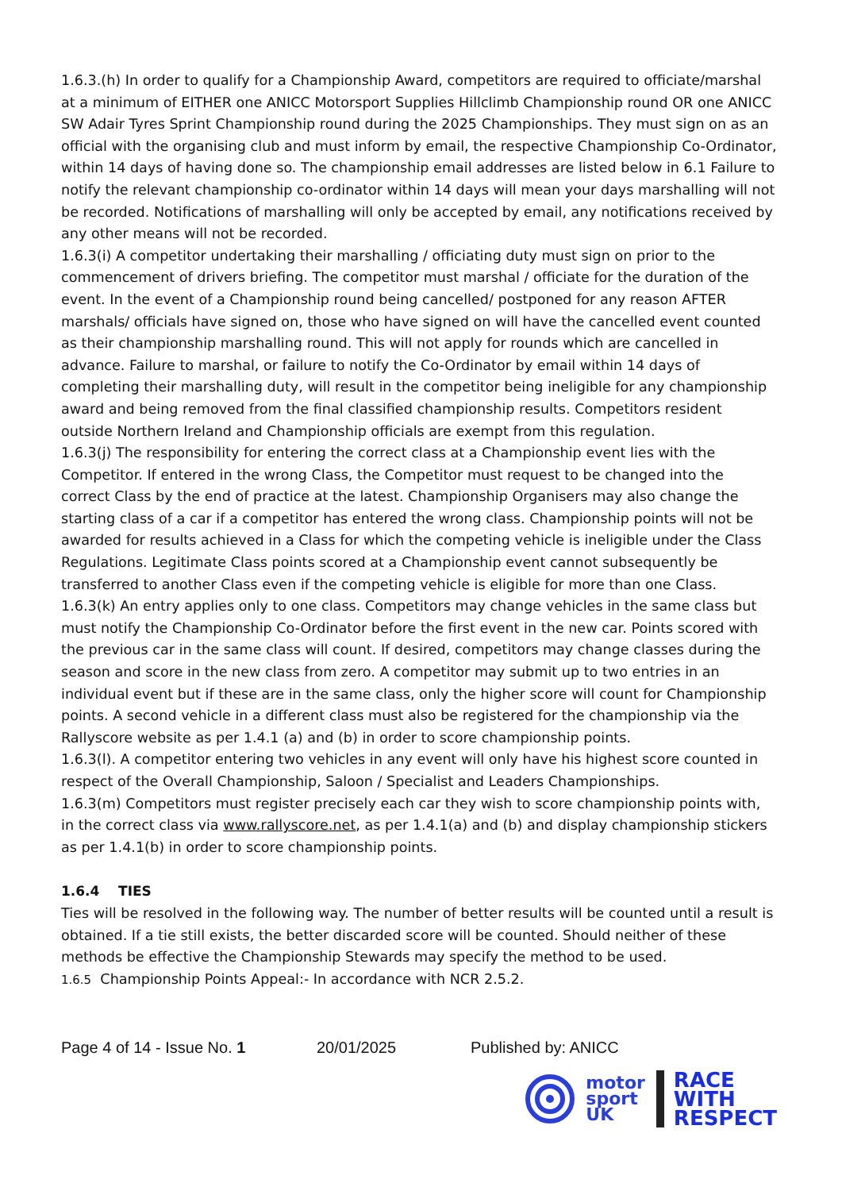1.6.3.(h) In order to qualify for a Championship Award, competitors are required to officiate/marshal at a minimum of EITHER one ANICC Motorsport Supplies Hillclimb Championship round OR one ANICC SW Adair Tyres Sprint Championship round during the 2025 Championships. They must sign on as an official with the organising club and must inform by email, the respective Championship Co-Ordinator, within 14 days of having done so. The championship email addresses are listed below in 6.1 Failure to notify the relevant championship co-ordinator within 14 days will mean your days marshalling will not be recorded. Notifications of marshalling will only be accepted by email, any notifications received by any other means will not be recorded.
1.6.3(i) A competitor undertaking their marshalling / officiating duty must sign on prior to the commencement of drivers briefing. The competitor must marshal / officiate for the duration of the event. In the event of a Championship round being cancelled/ postponed for any reason AFTER marshals/ officials have signed on, those who have signed on will have the cancelled event counted as their championship marshalling round. This will not apply for rounds which are cancelled in advance. Failure to marshal, or failure to notify the Co-Ordinator by email within 14 days of completing their marshalling duty, will result in the competitor being ineligible for any championship award and being removed from the final classified championship results. Competitors resident outside Northern Ireland and Championship officials are exempt from this regulation.
1.6.3(j) The responsibility for entering the correct class at a Championship event lies with the Competitor. If entered in the wrong Class, the Competitor must request to be changed into the correct Class by the end of practice at the latest. Championship Organisers may also change the starting class of a car if a competitor has entered the wrong class. Championship points will not be awarded for results achieved in a Class for which the competing vehicle is ineligible under the Class Regulations. Legitimate Class points scored at a Championship event cannot subsequently be transferred to another Class even if the competing vehicle is eligible for more than one Class.
1.6.3(k) An entry applies only to one class. Competitors may change vehicles in the same class but must notify the Championship Co-Ordinator before the first event in the new car. Points scored with the previous car in the same class will count. If desired, competitors may change classes during the season and score in the new class from zero. A competitor may submit up to two entries in an individual event but if these are in the same class, only the higher score will count for Championship points. A second vehicle in a different class must also be registered for the championship via the Rallyscore website as per 1.4.1 (a) and (b) in order to score championship points.
1.6.3(l). A competitor entering two vehicles in any event will only have his highest score counted in respect of the Overall Championship, Saloon / Specialist and Leaders Championships.
1.6.3(m) Competitors must register precisely each car they wish to score championship points with, in the correct class via www.rallyscore.net, as per 1.4.1(a) and (b) and display championship stickers as per 1.4.1(b) in order to score championship points.
1.6.4 TIES
Ties will be resolved in the following way. The number of better results will be counted until a result is obtained. If a tie still exists, the better discarded score will be counted. Should neither of these methods be effective the Championship Stewards may specify the method to be used.
1.6.5 Championship Points Appeal:- In accordance with NCR 2.5.2.
Page 4 of 14 - Issue No. 1 20/01/2025 Published by: ANICC
motor
sport
UK
RACE
WITH
RESPECT